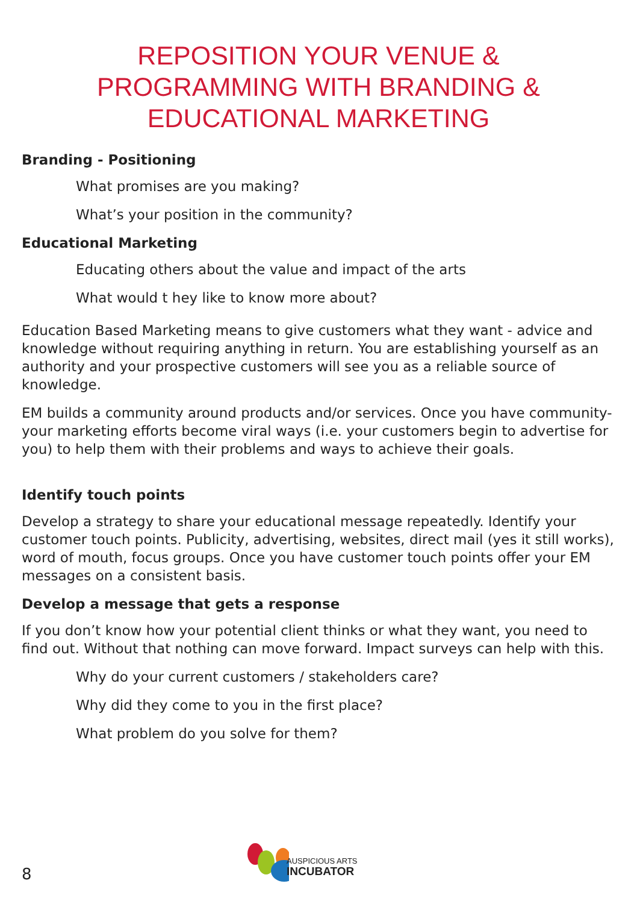REPOSITION YOUR VENUE &
PROGRAMMING WITH BRANDING &
EDUCATIONAL MARKETING
Branding - Positioning
What promises are you making?
What’s your position in the community?
Educational Marketing
Educating others about the value and impact of the arts
What would t hey like to know more about?
Education Based Marketing means to give customers what they want - advice and knowledge without requiring anything in return. You are establishing yourself as an authority and your prospective customers will see you as a reliable source of knowledge.
EM builds a community around products and/or services. Once you have community-your marketing efforts become viral ways (i.e. your customers begin to advertise for you) to help them with their problems and ways to achieve their goals.
Identify touch points
Develop a strategy to share your educational message repeatedly. Identify your customer touch points. Publicity, advertising, websites, direct mail (yes it still works), word of mouth, focus groups. Once you have customer touch points offer your EM messages on a consistent basis.
Develop a message that gets a response
If you don’t know how your potential client thinks or what they want, you need to find out. Without that nothing can move forward. Impact surveys can help with this.
Why do your current customers / stakeholders care?
Why did they come to you in the first place?
What problem do you solve for them?
8
AUSPICIOUS ARTS
INCUBATOR